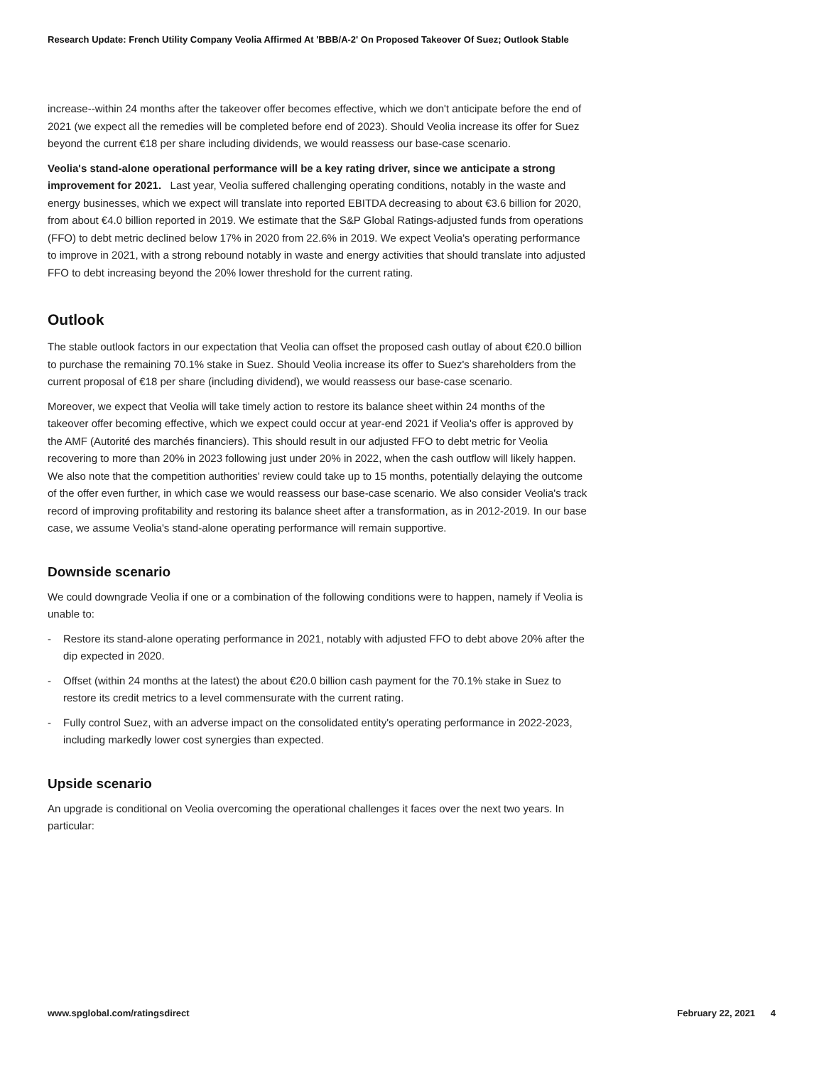Research Update: French Utility Company Veolia Affirmed At 'BBB/A-2' On Proposed Takeover Of Suez; Outlook Stable
increase--within 24 months after the takeover offer becomes effective, which we don't anticipate before the end of 2021 (we expect all the remedies will be completed before end of 2023). Should Veolia increase its offer for Suez beyond the current €18 per share including dividends, we would reassess our base-case scenario.
Veolia's stand-alone operational performance will be a key rating driver, since we anticipate a strong improvement for 2021. Last year, Veolia suffered challenging operating conditions, notably in the waste and energy businesses, which we expect will translate into reported EBITDA decreasing to about €3.6 billion for 2020, from about €4.0 billion reported in 2019. We estimate that the S&P Global Ratings-adjusted funds from operations (FFO) to debt metric declined below 17% in 2020 from 22.6% in 2019. We expect Veolia's operating performance to improve in 2021, with a strong rebound notably in waste and energy activities that should translate into adjusted FFO to debt increasing beyond the 20% lower threshold for the current rating.
Outlook
The stable outlook factors in our expectation that Veolia can offset the proposed cash outlay of about €20.0 billion to purchase the remaining 70.1% stake in Suez. Should Veolia increase its offer to Suez's shareholders from the current proposal of €18 per share (including dividend), we would reassess our base-case scenario.
Moreover, we expect that Veolia will take timely action to restore its balance sheet within 24 months of the takeover offer becoming effective, which we expect could occur at year-end 2021 if Veolia's offer is approved by the AMF (Autorité des marchés financiers). This should result in our adjusted FFO to debt metric for Veolia recovering to more than 20% in 2023 following just under 20% in 2022, when the cash outflow will likely happen. We also note that the competition authorities' review could take up to 15 months, potentially delaying the outcome of the offer even further, in which case we would reassess our base-case scenario. We also consider Veolia's track record of improving profitability and restoring its balance sheet after a transformation, as in 2012-2019. In our base case, we assume Veolia's stand-alone operating performance will remain supportive.
Downside scenario
We could downgrade Veolia if one or a combination of the following conditions were to happen, namely if Veolia is unable to:
- Restore its stand-alone operating performance in 2021, notably with adjusted FFO to debt above 20% after the dip expected in 2020.
- Offset (within 24 months at the latest) the about €20.0 billion cash payment for the 70.1% stake in Suez to restore its credit metrics to a level commensurate with the current rating.
- Fully control Suez, with an adverse impact on the consolidated entity's operating performance in 2022-2023, including markedly lower cost synergies than expected.
Upside scenario
An upgrade is conditional on Veolia overcoming the operational challenges it faces over the next two years. In particular:
www.spglobal.com/ratingsdirect February 22, 2021 4